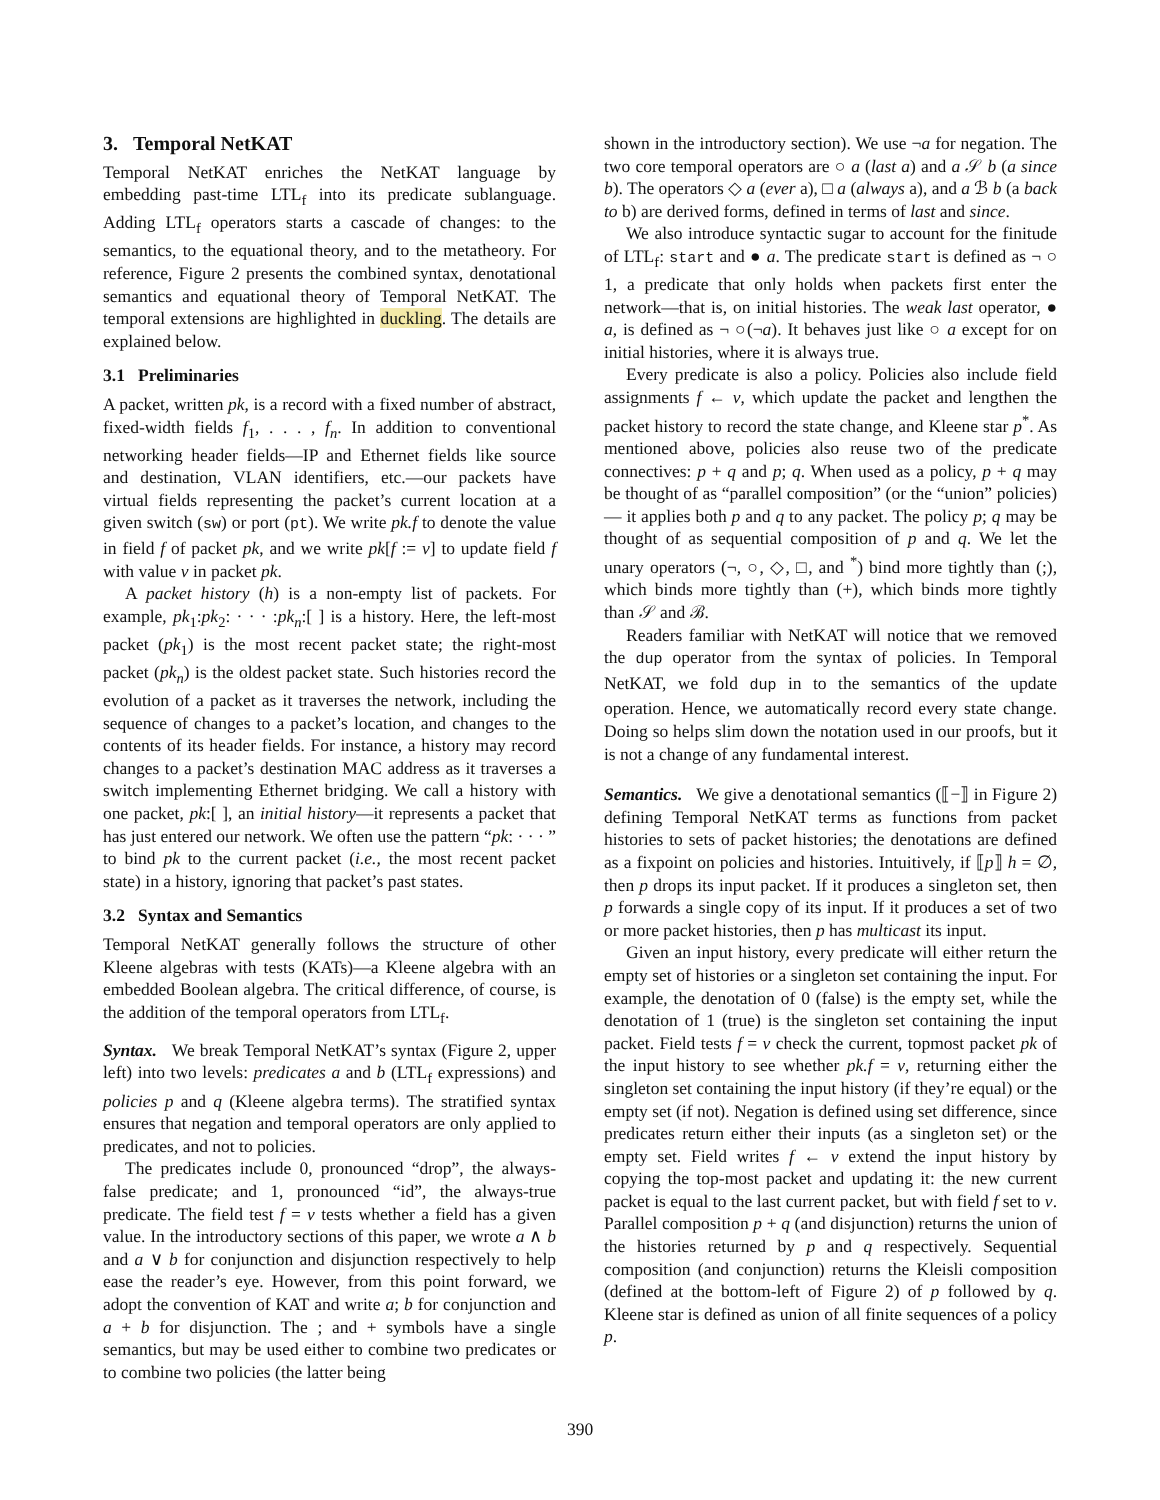3. Temporal NetKAT
Temporal NetKAT enriches the NetKAT language by embedding past-time LTL<sub>f</sub> into its predicate sublanguage. Adding LTL<sub>f</sub> operators starts a cascade of changes: to the semantics, to the equational theory, and to the metatheory. For reference, Figure 2 presents the combined syntax, denotational semantics and equational theory of Temporal NetKAT. The temporal extensions are highlighted in duckling. The details are explained below.
3.1 Preliminaries
A packet, written pk, is a record with a fixed number of abstract, fixed-width fields f<sub>1</sub>, . . . , f<sub>n</sub>. In addition to conventional networking header fields—IP and Ethernet fields like source and destination, VLAN identifiers, etc.—our packets have virtual fields representing the packet’s current location at a given switch (sw) or port (pt). We write pk.f to denote the value in field f of packet pk, and we write pk[f := v] to update field f with value v in packet pk.
A packet history (h) is a non-empty list of packets. For example, pk<sub>1</sub>:pk<sub>2</sub>: · · · :pk<sub>n</sub>:[ ] is a history. Here, the left-most packet (pk<sub>1</sub>) is the most recent packet state; the right-most packet (pk<sub>n</sub>) is the oldest packet state. Such histories record the evolution of a packet as it traverses the network, including the sequence of changes to a packet’s location, and changes to the contents of its header fields. For instance, a history may record changes to a packet’s destination MAC address as it traverses a switch implementing Ethernet bridging. We call a history with one packet, pk:[ ], an initial history—it represents a packet that has just entered our network. We often use the pattern “pk: · · · ” to bind pk to the current packet (i.e., the most recent packet state) in a history, ignoring that packet’s past states.
3.2 Syntax and Semantics
Temporal NetKAT generally follows the structure of other Kleene algebras with tests (KATs)—a Kleene algebra with an embedded Boolean algebra. The critical difference, of course, is the addition of the temporal operators from LTL<sub>f</sub>.
Syntax. We break Temporal NetKAT’s syntax (Figure 2, upper left) into two levels: predicates a and b (LTL<sub>f</sub> expressions) and policies p and q (Kleene algebra terms). The stratified syntax ensures that negation and temporal operators are only applied to predicates, and not to policies.
The predicates include 0, pronounced “drop”, the always-false predicate; and 1, pronounced “id”, the always-true predicate. The field test f = v tests whether a field has a given value. In the introductory sections of this paper, we wrote a ∧ b and a ∨ b for conjunction and disjunction respectively to help ease the reader’s eye. However, from this point forward, we adopt the convention of KAT and write a; b for conjunction and a + b for disjunction. The ; and + symbols have a single semantics, but may be used either to combine two predicates or to combine two policies (the latter being
shown in the introductory section). We use ¬a for negation. The two core temporal operators are ○ a (last a) and a 𝒮 b (a since b). The operators ◇ a (ever a), □ a (always a), and a ℬ b (a back to b) are derived forms, defined in terms of last and since.
We also introduce syntactic sugar to account for the finitude of LTL<sub>f</sub>: start and ● a. The predicate start is defined as ¬ ○ 1, a predicate that only holds when packets first enter the network—that is, on initial histories. The weak last operator, ● a, is defined as ¬ ○(¬a). It behaves just like ○ a except for on initial histories, where it is always true.
Every predicate is also a policy. Policies also include field assignments f ← v, which update the packet and lengthen the packet history to record the state change, and Kleene star p<sup>*</sup>. As mentioned above, policies also reuse two of the predicate connectives: p + q and p; q. When used as a policy, p + q may be thought of as “parallel composition” (or the “union” policies) — it applies both p and q to any packet. The policy p; q may be thought of as sequential composition of p and q. We let the unary operators (¬, ○, ◇, □, and <sup>*</sup>) bind more tightly than (;), which binds more tightly than (+), which binds more tightly than 𝒮 and ℬ.
Readers familiar with NetKAT will notice that we removed the dup operator from the syntax of policies. In Temporal NetKAT, we fold dup in to the semantics of the update operation. Hence, we automatically record every state change. Doing so helps slim down the notation used in our proofs, but it is not a change of any fundamental interest.
Semantics. We give a denotational semantics (⟦−⟧ in Figure 2) defining Temporal NetKAT terms as functions from packet histories to sets of packet histories; the denotations are defined as a fixpoint on policies and histories. Intuitively, if ⟦p⟧ h = ∅, then p drops its input packet. If it produces a singleton set, then p forwards a single copy of its input. If it produces a set of two or more packet histories, then p has multicast its input.
Given an input history, every predicate will either return the empty set of histories or a singleton set containing the input. For example, the denotation of 0 (false) is the empty set, while the denotation of 1 (true) is the singleton set containing the input packet. Field tests f = v check the current, topmost packet pk of the input history to see whether pk.f = v, returning either the singleton set containing the input history (if they’re equal) or the empty set (if not). Negation is defined using set difference, since predicates return either their inputs (as a singleton set) or the empty set. Field writes f ← v extend the input history by copying the top-most packet and updating it: the new current packet is equal to the last current packet, but with field f set to v. Parallel composition p + q (and disjunction) returns the union of the histories returned by p and q respectively. Sequential composition (and conjunction) returns the Kleisli composition (defined at the bottom-left of Figure 2) of p followed by q. Kleene star is defined as union of all finite sequences of a policy p.
390